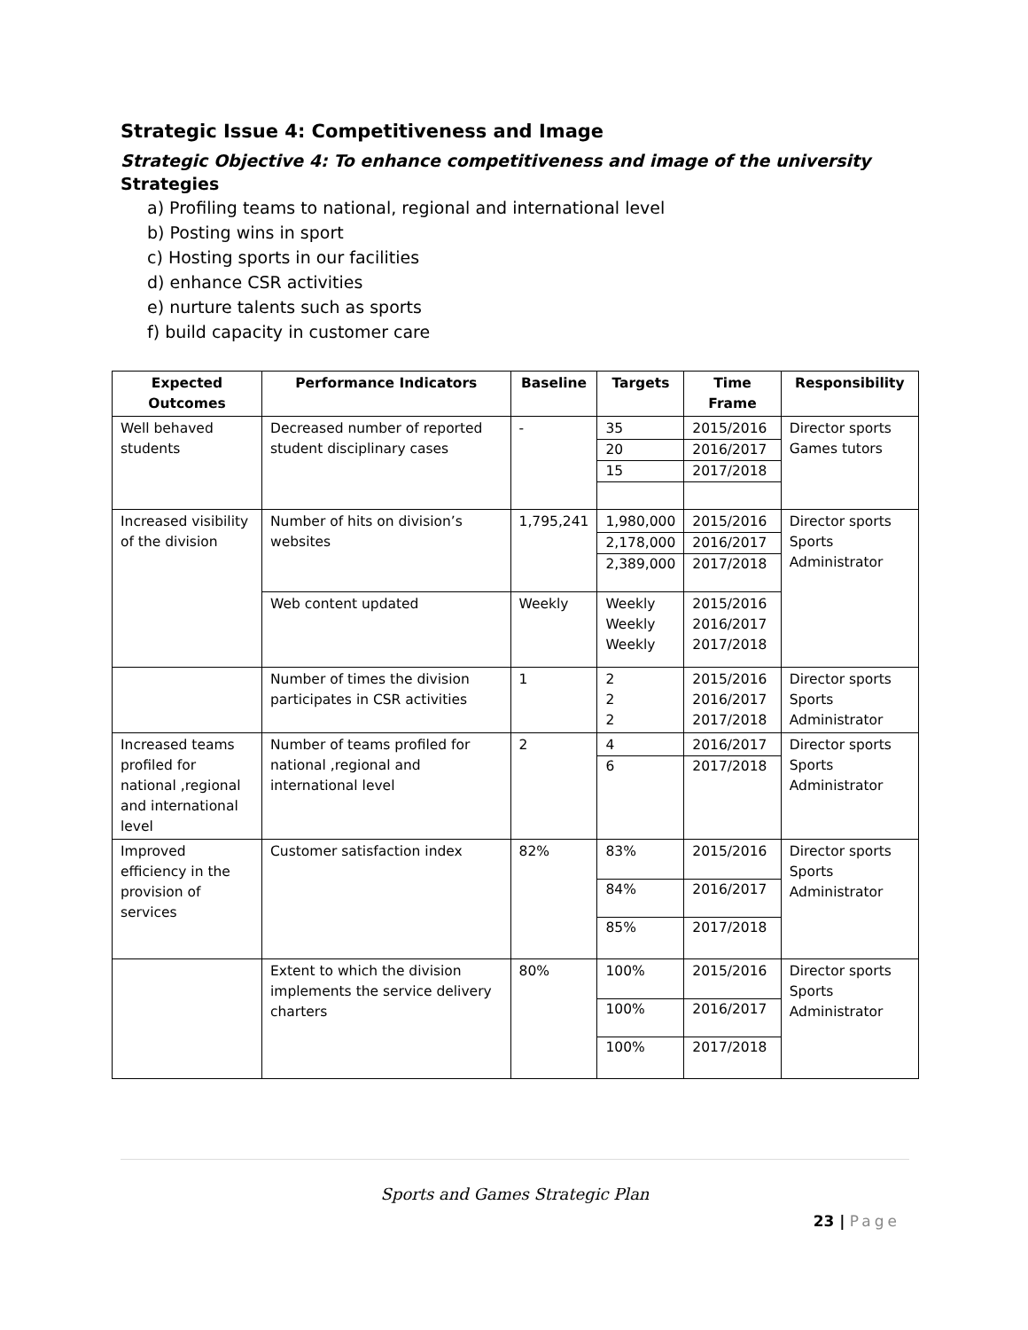Strategic Issue 4: Competitiveness and Image
Strategic Objective 4: To enhance competitiveness and image of the university
Strategies
a) Profiling teams to national, regional and international level
b) Posting wins in sport
c) Hosting sports in our facilities
d) enhance CSR activities
e) nurture talents such as sports
f) build capacity in customer care
| Expected Outcomes | Performance Indicators | Baseline | Targets | Time Frame | Responsibility |
| --- | --- | --- | --- | --- | --- |
| Well behaved students | Decreased number of reported student disciplinary cases | - | 35 20 15 | 2015/2016 2016/2017 2017/2018 | Director sports Games tutors |
| Increased visibility of the division | Number of hits on division’s websites | 1,795,241 | 1,980,000 2,178,000 2,389,000 | 2015/2016 2016/2017 2017/2018 | Director sports Sports Administrator |
| | Web content updated | Weekly | Weekly Weekly Weekly | 2015/2016 2016/2017 2017/2018 | |
| | Number of times the division participates in CSR activities | 1 | 2 2 2 | 2015/2016 2016/2017 2017/2018 | Director sports Sports Administrator |
| Increased teams profiled for national ,regional and international level | Number of teams profiled for national ,regional and international level | 2 | 4 6 | 2016/2017 2017/2018 | Director sports Sports Administrator |
| Improved efficiency in the provision of services | Customer satisfaction index | 82% | 83% 84% 85% | 2015/2016 2016/2017 2017/2018 | Director sports Sports Administrator |
| | Extent to which the division implements the service delivery charters | 80% | 100% 100% 100% | 2015/2016 2016/2017 2017/2018 | Director sports Sports Administrator |
Sports and Games Strategic Plan
23 | Page